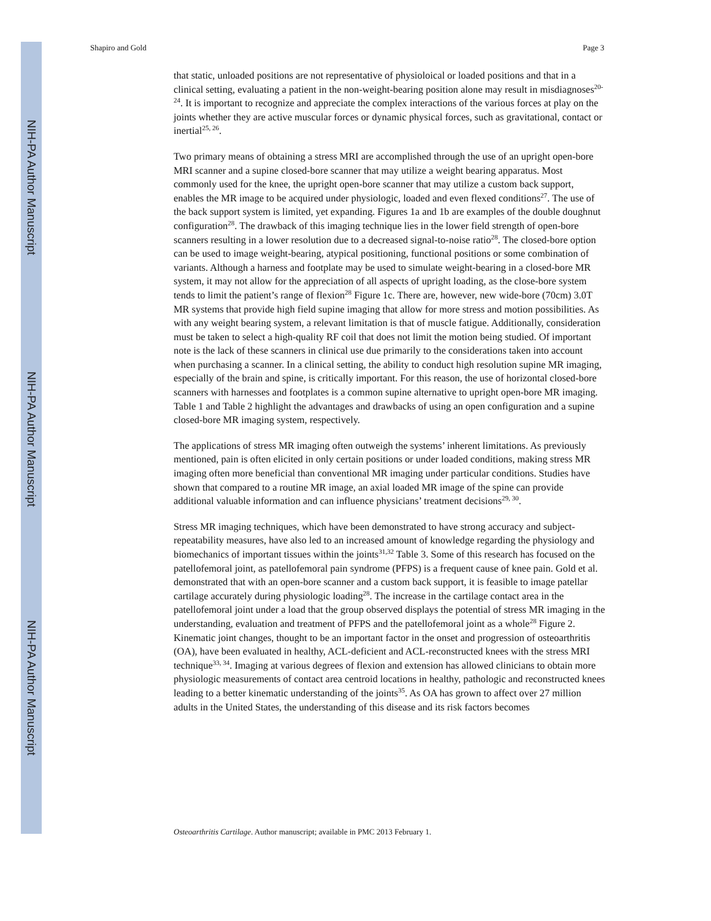NIH-PA Author Manuscript
NIH-PA Author Manuscript
NIH-PA Author Manuscript
Shapiro and Gold Page 3
that static, unloaded positions are not representative of physioloical or loaded positions and that in a clinical setting, evaluating a patient in the non-weight-bearing position alone may result in misdiagnoses<sup>20-24</sup>. It is important to recognize and appreciate the complex interactions of the various forces at play on the joints whether they are active muscular forces or dynamic physical forces, such as gravitational, contact or inertial<sup>25, 26</sup>.
Two primary means of obtaining a stress MRI are accomplished through the use of an upright open-bore MRI scanner and a supine closed-bore scanner that may utilize a weight bearing apparatus. Most commonly used for the knee, the upright open-bore scanner that may utilize a custom back support, enables the MR image to be acquired under physiologic, loaded and even flexed conditions<sup>27</sup>. The use of the back support system is limited, yet expanding. Figures 1a and 1b are examples of the double doughnut configuration<sup>28</sup>. The drawback of this imaging technique lies in the lower field strength of open-bore scanners resulting in a lower resolution due to a decreased signal-to-noise ratio<sup>28</sup>. The closed-bore option can be used to image weight-bearing, atypical positioning, functional positions or some combination of variants. Although a harness and footplate may be used to simulate weight-bearing in a closed-bore MR system, it may not allow for the appreciation of all aspects of upright loading, as the close-bore system tends to limit the patient’s range of flexion<sup>28</sup> Figure 1c. There are, however, new wide-bore (70cm) 3.0T MR systems that provide high field supine imaging that allow for more stress and motion possibilities. As with any weight bearing system, a relevant limitation is that of muscle fatigue. Additionally, consideration must be taken to select a high-quality RF coil that does not limit the motion being studied. Of important note is the lack of these scanners in clinical use due primarily to the considerations taken into account when purchasing a scanner. In a clinical setting, the ability to conduct high resolution supine MR imaging, especially of the brain and spine, is critically important. For this reason, the use of horizontal closed-bore scanners with harnesses and footplates is a common supine alternative to upright open-bore MR imaging. Table 1 and Table 2 highlight the advantages and drawbacks of using an open configuration and a supine closed-bore MR imaging system, respectively.
The applications of stress MR imaging often outweigh the systems’ inherent limitations. As previously mentioned, pain is often elicited in only certain positions or under loaded conditions, making stress MR imaging often more beneficial than conventional MR imaging under particular conditions. Studies have shown that compared to a routine MR image, an axial loaded MR image of the spine can provide additional valuable information and can influence physicians’ treatment decisions<sup>29, 30</sup>.
Stress MR imaging techniques, which have been demonstrated to have strong accuracy and subject-repeatability measures, have also led to an increased amount of knowledge regarding the physiology and biomechanics of important tissues within the joints<sup>31,32</sup> Table 3. Some of this research has focused on the patellofemoral joint, as patellofemoral pain syndrome (PFPS) is a frequent cause of knee pain. Gold et al. demonstrated that with an open-bore scanner and a custom back support, it is feasible to image patellar cartilage accurately during physiologic loading<sup>28</sup>. The increase in the cartilage contact area in the patellofemoral joint under a load that the group observed displays the potential of stress MR imaging in the understanding, evaluation and treatment of PFPS and the patellofemoral joint as a whole<sup>28</sup> Figure 2. Kinematic joint changes, thought to be an important factor in the onset and progression of osteoarthritis (OA), have been evaluated in healthy, ACL-deficient and ACL-reconstructed knees with the stress MRI technique<sup>33, 34</sup>. Imaging at various degrees of flexion and extension has allowed clinicians to obtain more physiologic measurements of contact area centroid locations in healthy, pathologic and reconstructed knees leading to a better kinematic understanding of the joints<sup>35</sup>. As OA has grown to affect over 27 million adults in the United States, the understanding of this disease and its risk factors becomes
Osteoarthritis Cartilage. Author manuscript; available in PMC 2013 February 1.